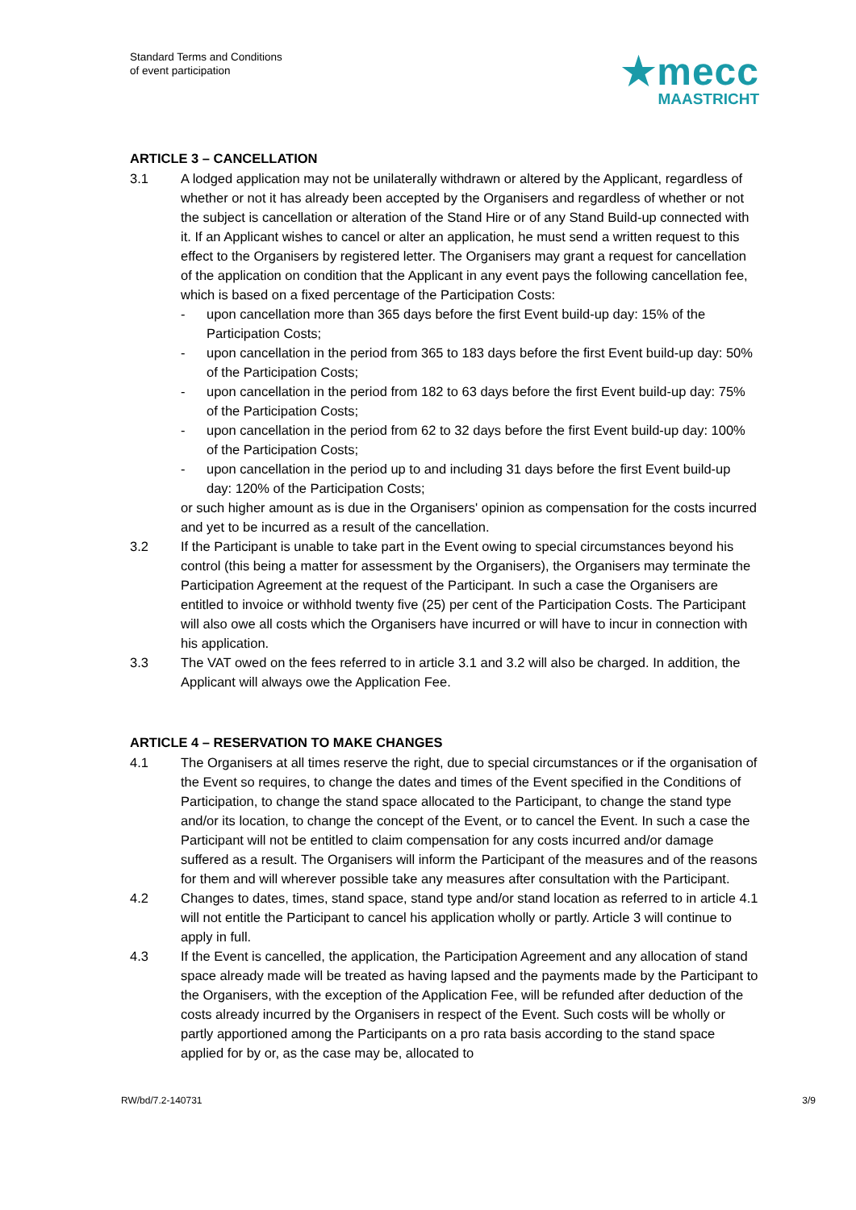Standard Terms and Conditions
of event participation
★mecc
MAASTRICHT
ARTICLE 3 – CANCELLATION
3.1 A lodged application may not be unilaterally withdrawn or altered by the Applicant, regardless of whether or not it has already been accepted by the Organisers and regardless of whether or not the subject is cancellation or alteration of the Stand Hire or of any Stand Build-up connected with it. If an Applicant wishes to cancel or alter an application, he must send a written request to this effect to the Organisers by registered letter. The Organisers may grant a request for cancellation of the application on condition that the Applicant in any event pays the following cancellation fee, which is based on a fixed percentage of the Participation Costs:
- upon cancellation more than 365 days before the first Event build-up day: 15% of the Participation Costs;
- upon cancellation in the period from 365 to 183 days before the first Event build-up day: 50% of the Participation Costs;
- upon cancellation in the period from 182 to 63 days before the first Event build-up day: 75% of the Participation Costs;
- upon cancellation in the period from 62 to 32 days before the first Event build-up day: 100% of the Participation Costs;
- upon cancellation in the period up to and including 31 days before the first Event build-up day: 120% of the Participation Costs;
or such higher amount as is due in the Organisers' opinion as compensation for the costs incurred and yet to be incurred as a result of the cancellation.
3.2 If the Participant is unable to take part in the Event owing to special circumstances beyond his control (this being a matter for assessment by the Organisers), the Organisers may terminate the Participation Agreement at the request of the Participant. In such a case the Organisers are entitled to invoice or withhold twenty five (25) per cent of the Participation Costs. The Participant will also owe all costs which the Organisers have incurred or will have to incur in connection with his application.
3.3 The VAT owed on the fees referred to in article 3.1 and 3.2 will also be charged. In addition, the Applicant will always owe the Application Fee.
ARTICLE 4 – RESERVATION TO MAKE CHANGES
4.1 The Organisers at all times reserve the right, due to special circumstances or if the organisation of the Event so requires, to change the dates and times of the Event specified in the Conditions of Participation, to change the stand space allocated to the Participant, to change the stand type and/or its location, to change the concept of the Event, or to cancel the Event. In such a case the Participant will not be entitled to claim compensation for any costs incurred and/or damage suffered as a result. The Organisers will inform the Participant of the measures and of the reasons for them and will wherever possible take any measures after consultation with the Participant.
4.2 Changes to dates, times, stand space, stand type and/or stand location as referred to in article 4.1 will not entitle the Participant to cancel his application wholly or partly. Article 3 will continue to apply in full.
4.3 If the Event is cancelled, the application, the Participation Agreement and any allocation of stand space already made will be treated as having lapsed and the payments made by the Participant to the Organisers, with the exception of the Application Fee, will be refunded after deduction of the costs already incurred by the Organisers in respect of the Event. Such costs will be wholly or partly apportioned among the Participants on a pro rata basis according to the stand space applied for by or, as the case may be, allocated to
RW/bd/7.2-140731 3/9